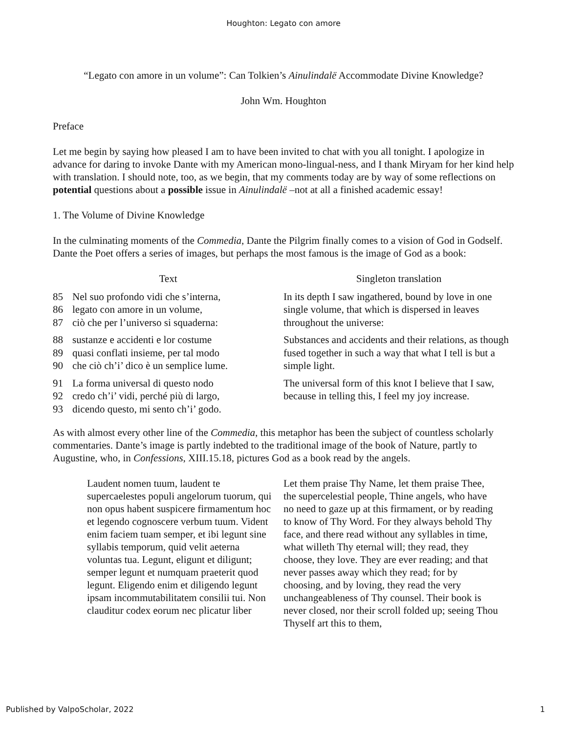Houghton: Legato con amore
“Legato con amore in un volume”: Can Tolkien’s Ainulindalë Accommodate Divine Knowledge?
John Wm. Houghton
Preface
Let me begin by saying how pleased I am to have been invited to chat with you all tonight. I apologize in advance for daring to invoke Dante with my American mono-lingual-ness, and I thank Miryam for her kind help with translation. I should note, too, as we begin, that my comments today are by way of some reflections on potential questions about a possible issue in Ainulindalë –not at all a finished academic essay!
1. The Volume of Divine Knowledge
In the culminating moments of the Commedia, Dante the Pilgrim finally comes to a vision of God in Godself. Dante the Poet offers a series of images, but perhaps the most famous is the image of God as a book:
| Text | | Singleton translation |
| --- | --- | --- |
| 85 86 87 | Nel suo profondo vidi che s’interna, legato con amore in un volume, ciò che per l’universo si squaderna: | In its depth I saw ingathered, bound by love in one single volume, that which is dispersed in leaves throughout the universe: |
| 88 89 90 | sustanze e accidenti e lor costume quasi conflati insieme, per tal modo che ciò ch’i’ dico è un semplice lume. | Substances and accidents and their relations, as though fused together in such a way that what I tell is but a simple light. |
| 91 92 93 | La forma universal di questo nodo credo ch’i’ vidi, perché più di largo, dicendo questo, mi sento ch’i’ godo. | The universal form of this knot I believe that I saw, because in telling this, I feel my joy increase. |
As with almost every other line of the Commedia, this metaphor has been the subject of countless scholarly commentaries. Dante’s image is partly indebted to the traditional image of the book of Nature, partly to Augustine, who, in Confessions, XIII.15.18, pictures God as a book read by the angels.
Laudent nomen tuum, laudent te supercaelestes populi angelorum tuorum, qui non opus habent suspicere firmamentum hoc et legendo cognoscere verbum tuum. Vident enim faciem tuam semper, et ibi legunt sine syllabis temporum, quid velit aeterna voluntas tua. Legunt, eligunt et diligunt; semper legunt et numquam praeterit quod legunt. Eligendo enim et diligendo legunt ipsam incommutabilitatem consilii tui. Non clauditur codex eorum nec plicatur liber
Let them praise Thy Name, let them praise Thee, the supercelestial people, Thine angels, who have no need to gaze up at this firmament, or by reading to know of Thy Word. For they always behold Thy face, and there read without any syllables in time, what willeth Thy eternal will; they read, they choose, they love. They are ever reading; and that never passes away which they read; for by choosing, and by loving, they read the very unchangeableness of Thy counsel. Their book is never closed, nor their scroll folded up; seeing Thou Thyself art this to them,
Published by ValpoScholar, 2022 1